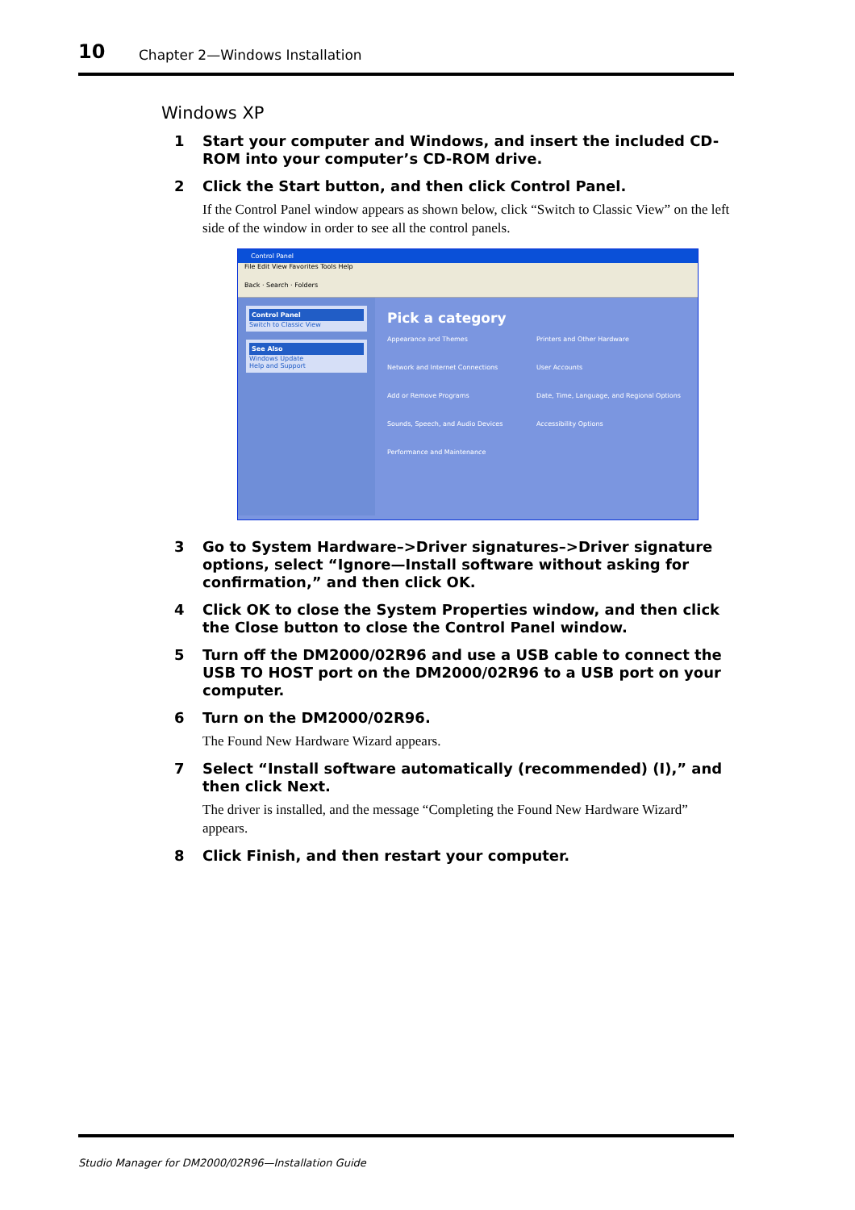10 Chapter 2—Windows Installation
Windows XP
1
Start your computer and Windows, and insert the included CD-ROM into your computer’s CD-ROM drive.
2
Click the Start button, and then click Control Panel.
If the Control Panel window appears as shown below, click “Switch to Classic View” on the left side of the window in order to see all the control panels.
Control Panel
File Edit View Favorites Tools Help
Back · Search · Folders
Control Panel
Switch to Classic View
See Also
Windows Update
Help and Support
Pick a category
Appearance and Themes
Printers and Other Hardware
Network and Internet Connections
User Accounts
Add or Remove Programs
Date, Time, Language, and Regional Options
Sounds, Speech, and Audio Devices
Accessibility Options
Performance and Maintenance
3
Go to System Hardware–>Driver signatures–>Driver signature options, select “Ignore—Install software without asking for confirmation,” and then click OK.
4
Click OK to close the System Properties window, and then click the Close button to close the Control Panel window.
5
Turn off the DM2000/02R96 and use a USB cable to connect the USB TO HOST port on the DM2000/02R96 to a USB port on your computer.
6
Turn on the DM2000/02R96.
The Found New Hardware Wizard appears.
7
Select “Install software automatically (recommended) (I),” and then click Next.
The driver is installed, and the message “Completing the Found New Hardware Wizard” appears.
8
Click Finish, and then restart your computer.
Studio Manager for DM2000/02R96—Installation Guide